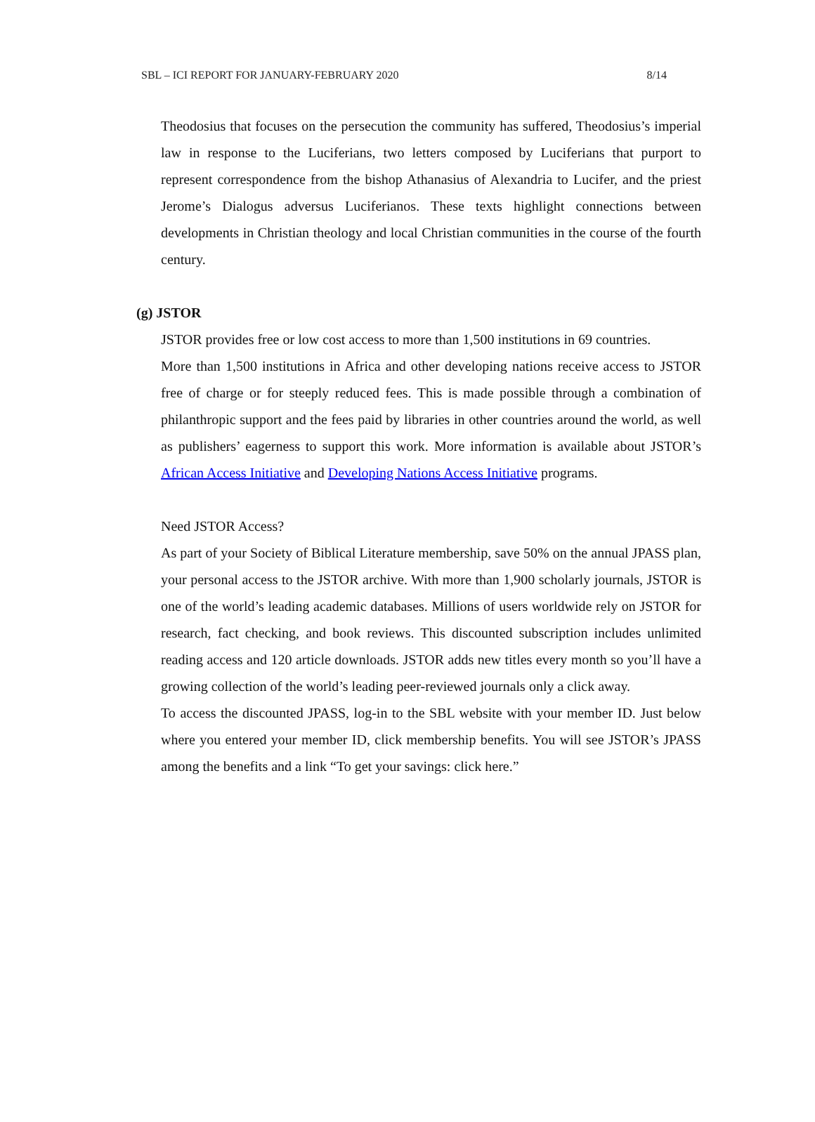SBL – ICI REPORT FOR JANUARY-FEBRUARY 2020 8/14
Theodosius that focuses on the persecution the community has suffered, Theodosius’s imperial law in response to the Luciferians, two letters composed by Luciferians that purport to represent correspondence from the bishop Athanasius of Alexandria to Lucifer, and the priest Jerome’s Dialogus adversus Luciferianos. These texts highlight connections between developments in Christian theology and local Christian communities in the course of the fourth century.
(g) JSTOR
JSTOR provides free or low cost access to more than 1,500 institutions in 69 countries.
More than 1,500 institutions in Africa and other developing nations receive access to JSTOR free of charge or for steeply reduced fees. This is made possible through a combination of philanthropic support and the fees paid by libraries in other countries around the world, as well as publishers’ eagerness to support this work. More information is available about JSTOR’s African Access Initiative and Developing Nations Access Initiative programs.
Need JSTOR Access?
As part of your Society of Biblical Literature membership, save 50% on the annual JPASS plan, your personal access to the JSTOR archive. With more than 1,900 scholarly journals, JSTOR is one of the world’s leading academic databases. Millions of users worldwide rely on JSTOR for research, fact checking, and book reviews. This discounted subscription includes unlimited reading access and 120 article downloads. JSTOR adds new titles every month so you’ll have a growing collection of the world’s leading peer-reviewed journals only a click away.
To access the discounted JPASS, log-in to the SBL website with your member ID. Just below where you entered your member ID, click membership benefits. You will see JSTOR’s JPASS among the benefits and a link “To get your savings: click here.”